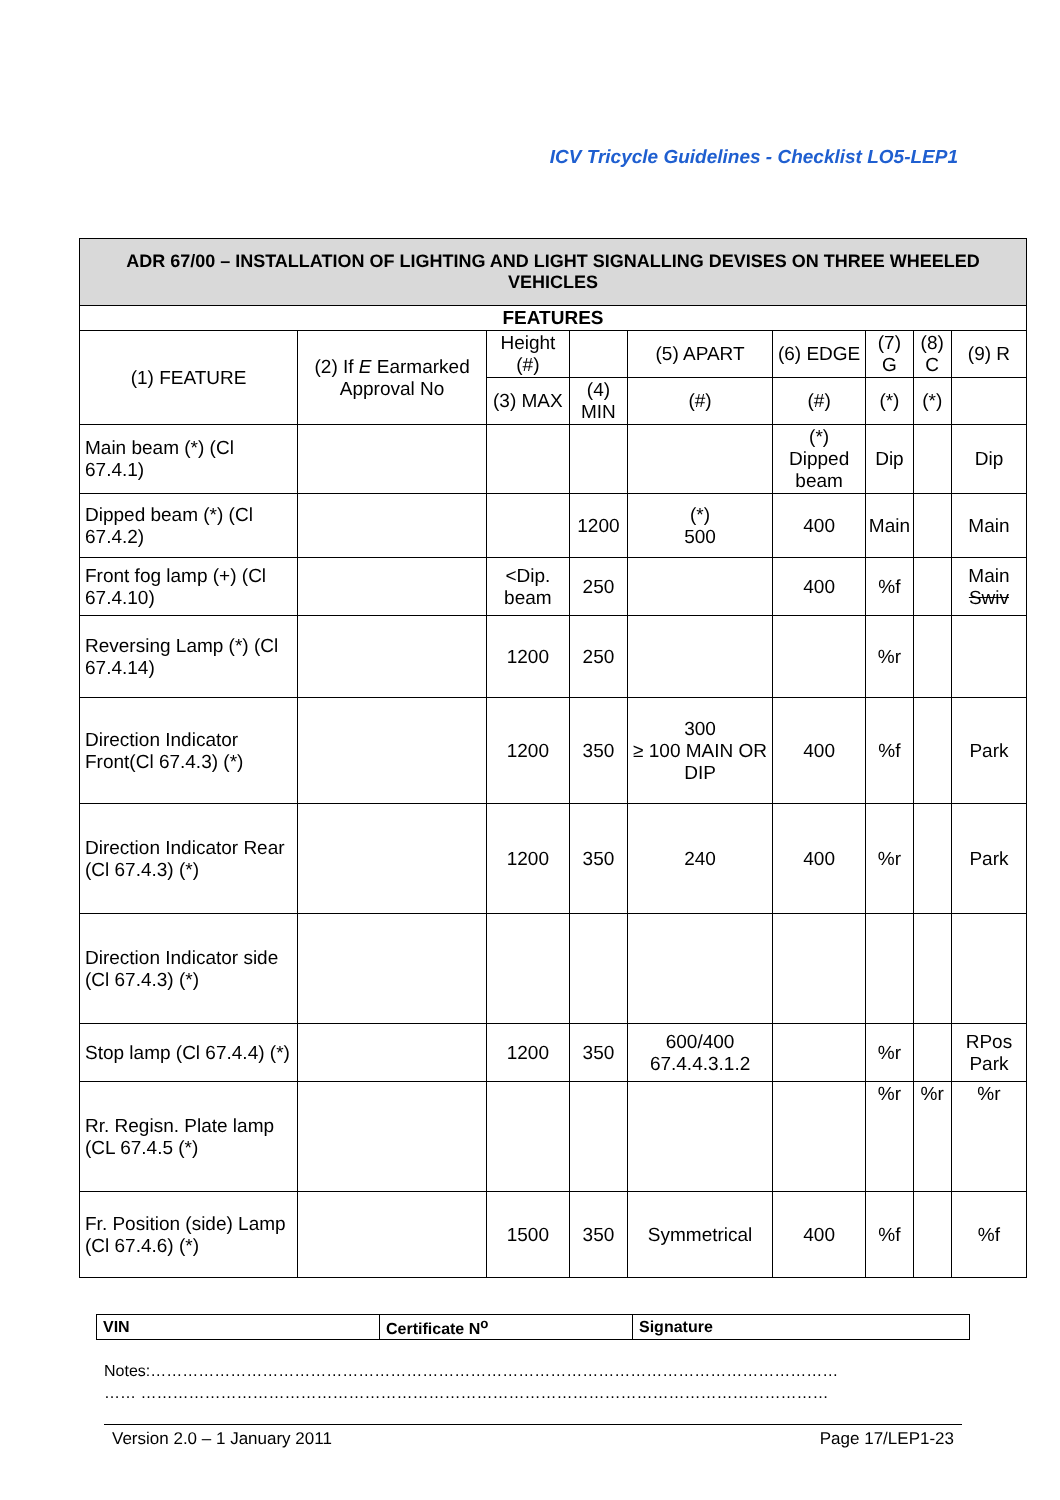ICV Tricycle Guidelines - Checklist LO5-LEP1
| ADR 67/00 – INSTALLATION OF LIGHTING AND LIGHT SIGNALLING DEVISES ON THREE WHEELED VEHICLES | | | | | | | | |
| --- | --- | --- | --- | --- | --- | --- | --- | --- |
| FEATURES | | | | | | | | |
| (1) FEATURE | (2) If E Earmarked Approval No | Height (#) | | (5) APART | (6) EDGE | (7) G | (8) C | (9) R |
| | | (3) MAX | (4) MIN | (#) | (#) | (*) | (*) | |
| Main beam (*) (Cl 67.4.1) | | | | | (*) Dipped beam | Dip | | Dip |
| Dipped beam (*) (Cl 67.4.2) | | | 1200 | (*) 500 | 400 | Main | | Main |
| Front fog lamp (+) (Cl 67.4.10) | | <Dip. beam | 250 | | 400 | %f | | Main Swiv |
| Reversing Lamp (*) (Cl 67.4.14) | | 1200 | 250 | | | %r | | |
| Direction Indicator Front(Cl 67.4.3) (*) | | 1200 | 350 | 300 ≥ 100 MAIN OR DIP | 400 | %f | | Park |
| Direction Indicator Rear (Cl 67.4.3) (*) | | 1200 | 350 | 240 | 400 | %r | | Park |
| Direction Indicator side (Cl 67.4.3) (*) | | | | | | | | |
| Stop lamp (Cl 67.4.4) (*) | | 1200 | 350 | 600/400 67.4.4.3.1.2 | | %r | | RPos Park |
| Rr. Regisn. Plate lamp (CL 67.4.5 (*) | | | | | | %r | %r | %r |
| Fr. Position (side) Lamp (Cl 67.4.6) (*) | | 1500 | 350 | Symmetrical | 400 | %f | | %f |
| VIN | Certificate N<sup>o</sup> | Signature |
Notes:…………………………………………………………………………………………………………………
…… …………………………………………………………………………………………………………………
Version 2.0 – 1 January 2011 Page 17/LEP1-23